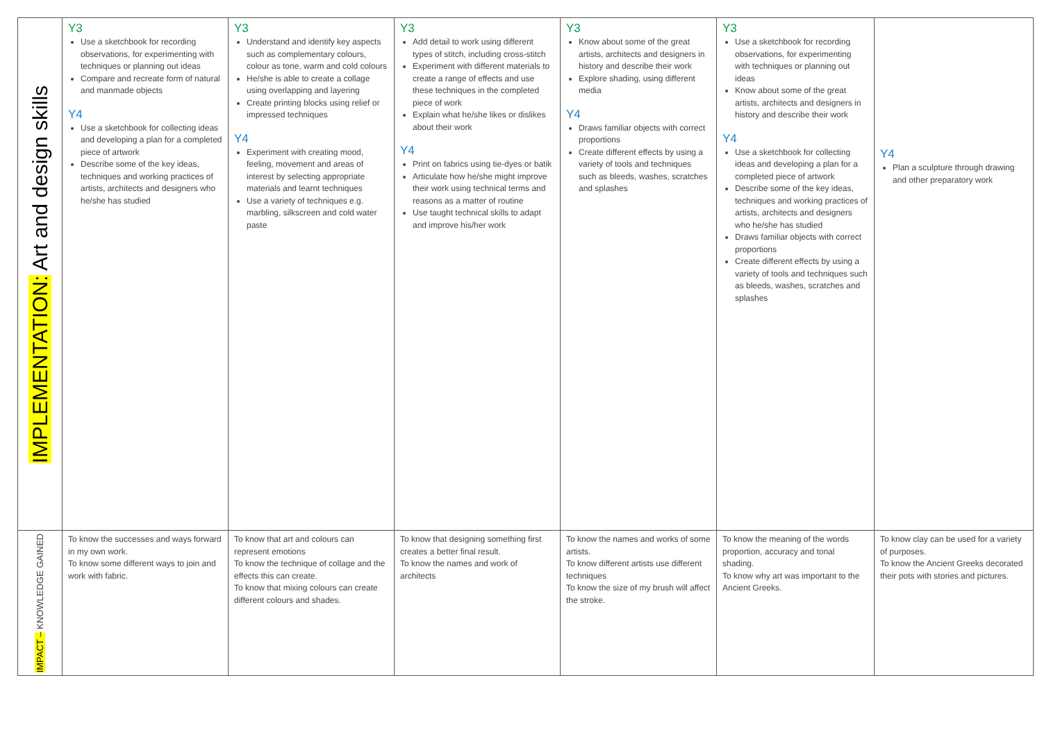| IMPLEMENTATION: Art and design skills | Y3 Use a sketchbook for recording observations, for experimenting with techniques or planning out ideas Compare and recreate form of natural and manmade objects Y4 Use a sketchbook for collecting ideas and developing a plan for a completed piece of artwork Describe some of the key ideas, techniques and working practices of artists, architects and designers who he/she has studied | Y3 Understand and identify key aspects such as complementary colours, colour as tone, warm and cold colours He/she is able to create a collage using overlapping and layering Create printing blocks using relief or impressed techniques Y4 Experiment with creating mood, feeling, movement and areas of interest by selecting appropriate materials and learnt techniques Use a variety of techniques e.g. marbling, silkscreen and cold water paste | Y3 Add detail to work using different types of stitch, including cross-stitch Experiment with different materials to create a range of effects and use these techniques in the completed piece of work Explain what he/she likes or dislikes about their work Y4 Print on fabrics using tie-dyes or batik Articulate how he/she might improve their work using technical terms and reasons as a matter of routine Use taught technical skills to adapt and improve his/her work | Y3 Know about some of the great artists, architects and designers in history and describe their work Explore shading, using different media Y4 Draws familiar objects with correct proportions Create different effects by using a variety of tools and techniques such as bleeds, washes, scratches and splashes | Y3 Use a sketchbook for recording observations, for experimenting with techniques or planning out ideas Know about some of the great artists, architects and designers in history and describe their work Y4 Use a sketchbook for collecting ideas and developing a plan for a completed piece of artwork Describe some of the key ideas, techniques and working practices of artists, architects and designers who he/she has studied Draws familiar objects with correct proportions Create different effects by using a variety of tools and techniques such as bleeds, washes, scratches and splashes | Y4 Plan a sculpture through drawing and other preparatory work |
| IMPACT – KNOWLEDGE GAINED | To know the successes and ways forward in my own work. To know some different ways to join and work with fabric. | To know that art and colours can represent emotions To know the technique of collage and the effects this can create. To know that mixing colours can create different colours and shades. | To know that designing something first creates a better final result. To know the names and work of architects | To know the names and works of some artists. To know different artists use different techniques To know the size of my brush will affect the stroke. | To know the meaning of the words proportion, accuracy and tonal shading. To know why art was important to the Ancient Greeks. | To know clay can be used for a variety of purposes. To know the Ancient Greeks decorated their pots with stories and pictures. |